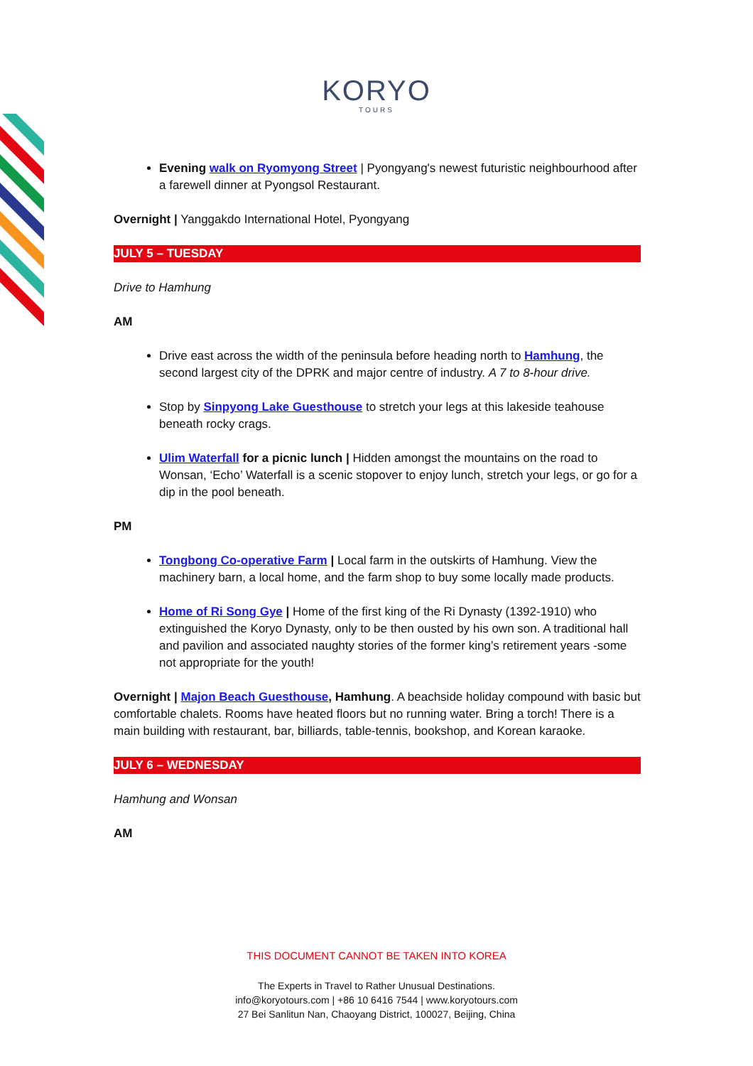KORYO
TOURS
Evening walk on Ryomyong Street | Pyongyang's newest futuristic neighbourhood after a farewell dinner at Pyongsol Restaurant.
Overnight | Yanggakdo International Hotel, Pyongyang
JULY 5 – TUESDAY
Drive to Hamhung
AM
Drive east across the width of the peninsula before heading north to Hamhung, the second largest city of the DPRK and major centre of industry. A 7 to 8-hour drive.
Stop by Sinpyong Lake Guesthouse to stretch your legs at this lakeside teahouse beneath rocky crags.
Ulim Waterfall for a picnic lunch | Hidden amongst the mountains on the road to Wonsan, ‘Echo’ Waterfall is a scenic stopover to enjoy lunch, stretch your legs, or go for a dip in the pool beneath.
PM
Tongbong Co-operative Farm | Local farm in the outskirts of Hamhung. View the machinery barn, a local home, and the farm shop to buy some locally made products.
Home of Ri Song Gye | Home of the first king of the Ri Dynasty (1392-1910) who extinguished the Koryo Dynasty, only to be then ousted by his own son. A traditional hall and pavilion and associated naughty stories of the former king’s retirement years -some not appropriate for the youth!
Overnight | Majon Beach Guesthouse, Hamhung. A beachside holiday compound with basic but comfortable chalets. Rooms have heated floors but no running water. Bring a torch! There is a main building with restaurant, bar, billiards, table-tennis, bookshop, and Korean karaoke.
JULY 6 – WEDNESDAY
Hamhung and Wonsan
AM
THIS DOCUMENT CANNOT BE TAKEN INTO KOREA
The Experts in Travel to Rather Unusual Destinations.
info@koryotours.com | +86 10 6416 7544 | www.koryotours.com
27 Bei Sanlitun Nan, Chaoyang District, 100027, Beijing, China